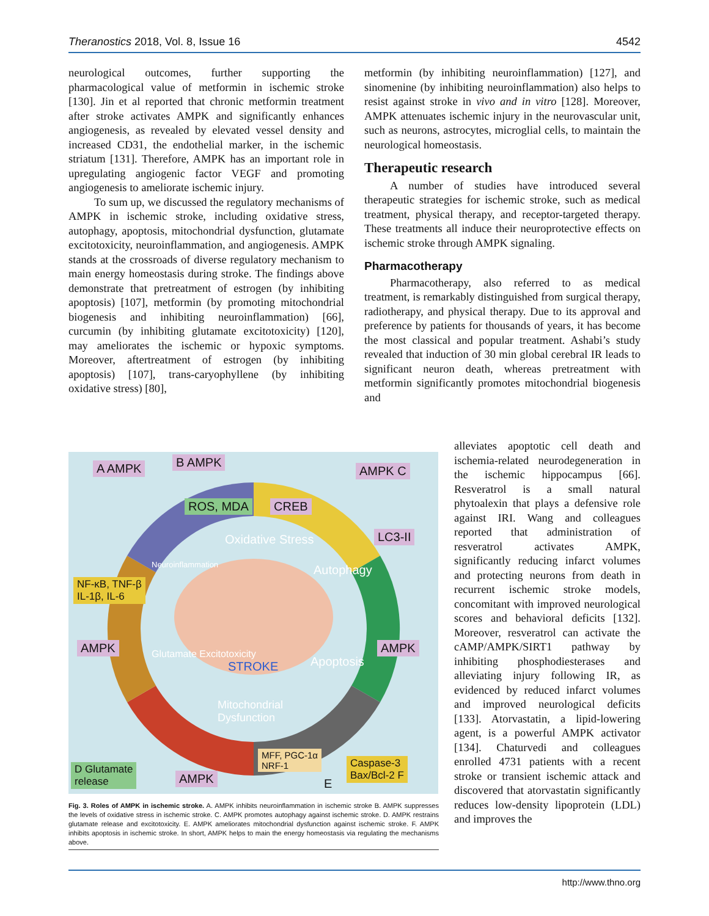Theranostics 2018, Vol. 8, Issue 16 4542
neurological outcomes, further supporting the pharmacological value of metformin in ischemic stroke [130]. Jin et al reported that chronic metformin treatment after stroke activates AMPK and significantly enhances angiogenesis, as revealed by elevated vessel density and increased CD31, the endothelial marker, in the ischemic striatum [131]. Therefore, AMPK has an important role in upregulating angiogenic factor VEGF and promoting angiogenesis to ameliorate ischemic injury.
To sum up, we discussed the regulatory mechanisms of AMPK in ischemic stroke, including oxidative stress, autophagy, apoptosis, mitochondrial dysfunction, glutamate excitotoxicity, neuroinflammation, and angiogenesis. AMPK stands at the crossroads of diverse regulatory mechanism to main energy homeostasis during stroke. The findings above demonstrate that pretreatment of estrogen (by inhibiting apoptosis) [107], metformin (by promoting mitochondrial biogenesis and inhibiting neuroinflammation) [66], curcumin (by inhibiting glutamate excitotoxicity) [120], may ameliorates the ischemic or hypoxic symptoms. Moreover, aftertreatment of estrogen (by inhibiting apoptosis) [107], trans-caryophyllene (by inhibiting oxidative stress) [80],
metformin (by inhibiting neuroinflammation) [127], and sinomenine (by inhibiting neuroinflammation) also helps to resist against stroke in vivo and in vitro [128]. Moreover, AMPK attenuates ischemic injury in the neurovascular unit, such as neurons, astrocytes, microglial cells, to maintain the neurological homeostasis.
Therapeutic research
A number of studies have introduced several therapeutic strategies for ischemic stroke, such as medical treatment, physical therapy, and receptor-targeted therapy. These treatments all induce their neuroprotective effects on ischemic stroke through AMPK signaling.
Pharmacotherapy
Pharmacotherapy, also referred to as medical treatment, is remarkably distinguished from surgical therapy, radiotherapy, and physical therapy. Due to its approval and preference by patients for thousands of years, it has become the most classical and popular treatment. Ashabi’s study revealed that induction of 30 min global cerebral IR leads to significant neuron death, whereas pretreatment with metformin significantly promotes mitochondrial biogenesis and
alleviates apoptotic cell death and ischemia-related neurodegeneration in the ischemic hippocampus [66]. Resveratrol is a small natural phytoalexin that plays a defensive role against IRI. Wang and colleagues reported that administration of resveratrol activates AMPK, significantly reducing infarct volumes and protecting neurons from death in recurrent ischemic stroke models, concomitant with improved neurological scores and behavioral deficits [132]. Moreover, resveratrol can activate the cAMP/AMPK/SIRT1 pathway by inhibiting phosphodiesterases and alleviating injury following IR, as evidenced by reduced infarct volumes and improved neurological deficits [133]. Atorvastatin, a lipid-lowering agent, is a powerful AMPK activator [134]. Chaturvedi and colleagues enrolled 4731 patients with a recent stroke or transient ischemic attack and discovered that atorvastatin significantly reduces low-density lipoprotein (LDL) and improves the
A AMPK B AMPK
AMPK C
ROS, MDA CREB
Oxidative Stress LC3-II
Autophagy Neuroinflammation
NF-κB, TNF-β
IL-1β, IL-6
AMPK AMPK
STROKE Apoptosis
Glutamate Excitotoxicity
Mitochondrial
Dysfunction
MFF, PGC-1α
NRF-1 Caspase-3
Bax/Bcl-2 F
D Glutamate
release AMPK E
Fig. 3. Roles of AMPK in ischemic stroke. A. AMPK inhibits neuroinflammation in ischemic stroke B. AMPK suppresses the levels of oxidative stress in ischemic stroke. C. AMPK promotes autophagy against ischemic stroke. D. AMPK restrains glutamate release and excitotoxicity. E. AMPK ameliorates mitochondrial dysfunction against ischemic stroke. F. AMPK inhibits apoptosis in ischemic stroke. In short, AMPK helps to main the energy homeostasis via regulating the mechanisms above.
http://www.thno.org